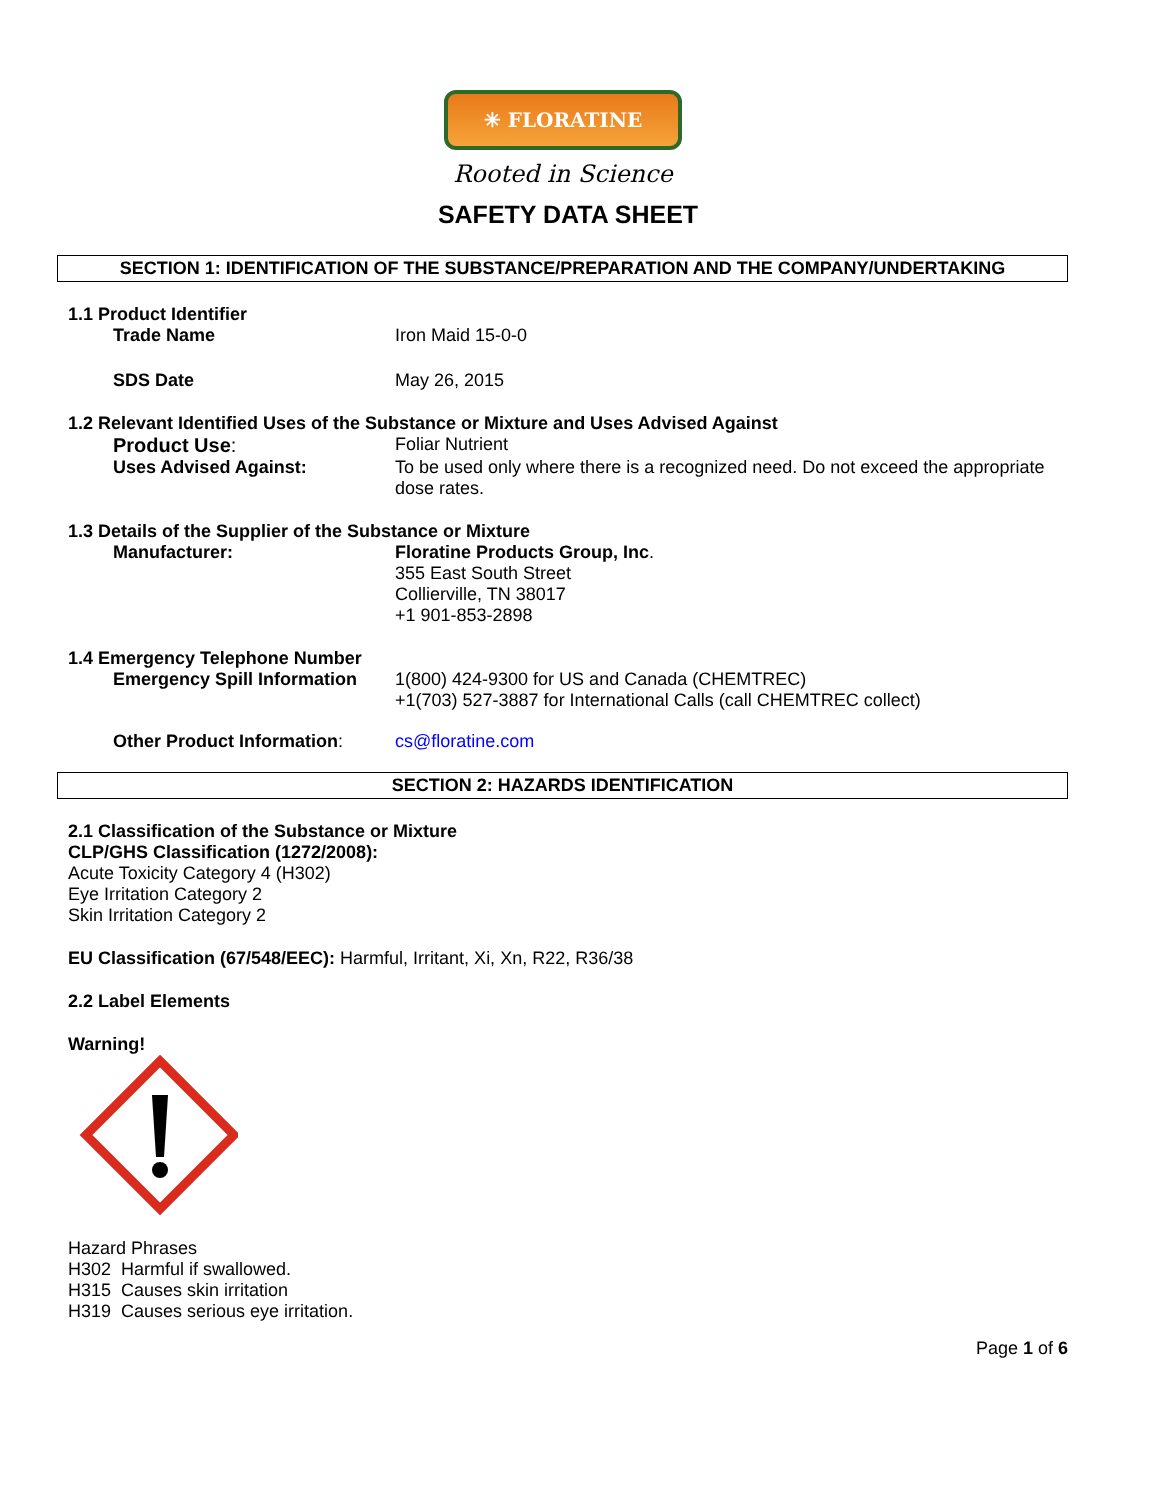✳ FLORATINE
Rooted in Science
SAFETY DATA SHEET
SECTION 1: IDENTIFICATION OF THE SUBSTANCE/PREPARATION AND THE COMPANY/UNDERTAKING
1.1 Product Identifier
Trade Name Iron Maid 15-0-0
SDS Date May 26, 2015
1.2 Relevant Identified Uses of the Substance or Mixture and Uses Advised Against
Product Use: Foliar Nutrient
Uses Advised Against: To be used only where there is a recognized need. Do not exceed the appropriate dose rates.
1.3 Details of the Supplier of the Substance or Mixture
Manufacturer: Floratine Products Group, Inc.
355 East South Street
Collierville, TN 38017
+1 901-853-2898
1.4 Emergency Telephone Number
Emergency Spill Information
1(800) 424-9300 for US and Canada (CHEMTREC)
+1(703) 527-3887 for International Calls (call CHEMTREC collect)
Other Product Information: cs@floratine.com
SECTION 2: HAZARDS IDENTIFICATION
2.1 Classification of the Substance or Mixture
CLP/GHS Classification (1272/2008):
Acute Toxicity Category 4 (H302)
Eye Irritation Category 2
Skin Irritation Category 2
EU Classification (67/548/EEC): Harmful, Irritant, Xi, Xn, R22, R36/38
2.2 Label Elements
Warning!
Hazard Phrases
H302 Harmful if swallowed.
H315 Causes skin irritation
H319 Causes serious eye irritation.
Page 1 of 6